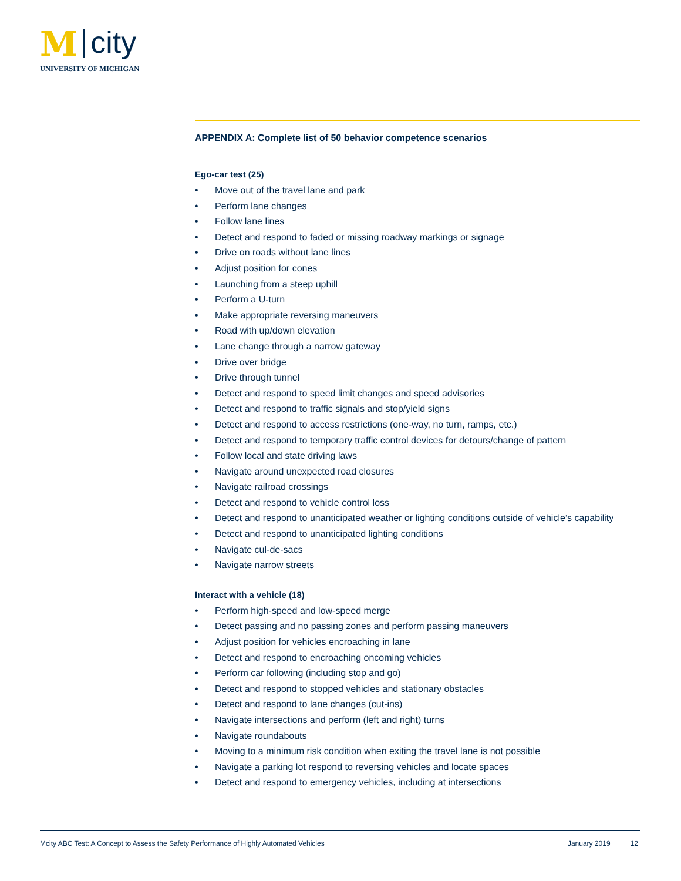M city
UNIVERSITY OF MICHIGAN
APPENDIX A: Complete list of 50 behavior competence scenarios
Ego-car test (25)
• Move out of the travel lane and park
• Perform lane changes
• Follow lane lines
• Detect and respond to faded or missing roadway markings or signage
• Drive on roads without lane lines
• Adjust position for cones
• Launching from a steep uphill
• Perform a U-turn
• Make appropriate reversing maneuvers
• Road with up/down elevation
• Lane change through a narrow gateway
• Drive over bridge
• Drive through tunnel
• Detect and respond to speed limit changes and speed advisories
• Detect and respond to traffic signals and stop/yield signs
• Detect and respond to access restrictions (one-way, no turn, ramps, etc.)
• Detect and respond to temporary traffic control devices for detours/change of pattern
• Follow local and state driving laws
• Navigate around unexpected road closures
• Navigate railroad crossings
• Detect and respond to vehicle control loss
• Detect and respond to unanticipated weather or lighting conditions outside of vehicle’s capability
• Detect and respond to unanticipated lighting conditions
• Navigate cul-de-sacs
• Navigate narrow streets
Interact with a vehicle (18)
• Perform high-speed and low-speed merge
• Detect passing and no passing zones and perform passing maneuvers
• Adjust position for vehicles encroaching in lane
• Detect and respond to encroaching oncoming vehicles
• Perform car following (including stop and go)
• Detect and respond to stopped vehicles and stationary obstacles
• Detect and respond to lane changes (cut-ins)
• Navigate intersections and perform (left and right) turns
• Navigate roundabouts
• Moving to a minimum risk condition when exiting the travel lane is not possible
• Navigate a parking lot respond to reversing vehicles and locate spaces
• Detect and respond to emergency vehicles, including at intersections
Mcity ABC Test: A Concept to Assess the Safety Performance of Highly Automated Vehicles January 2019 12